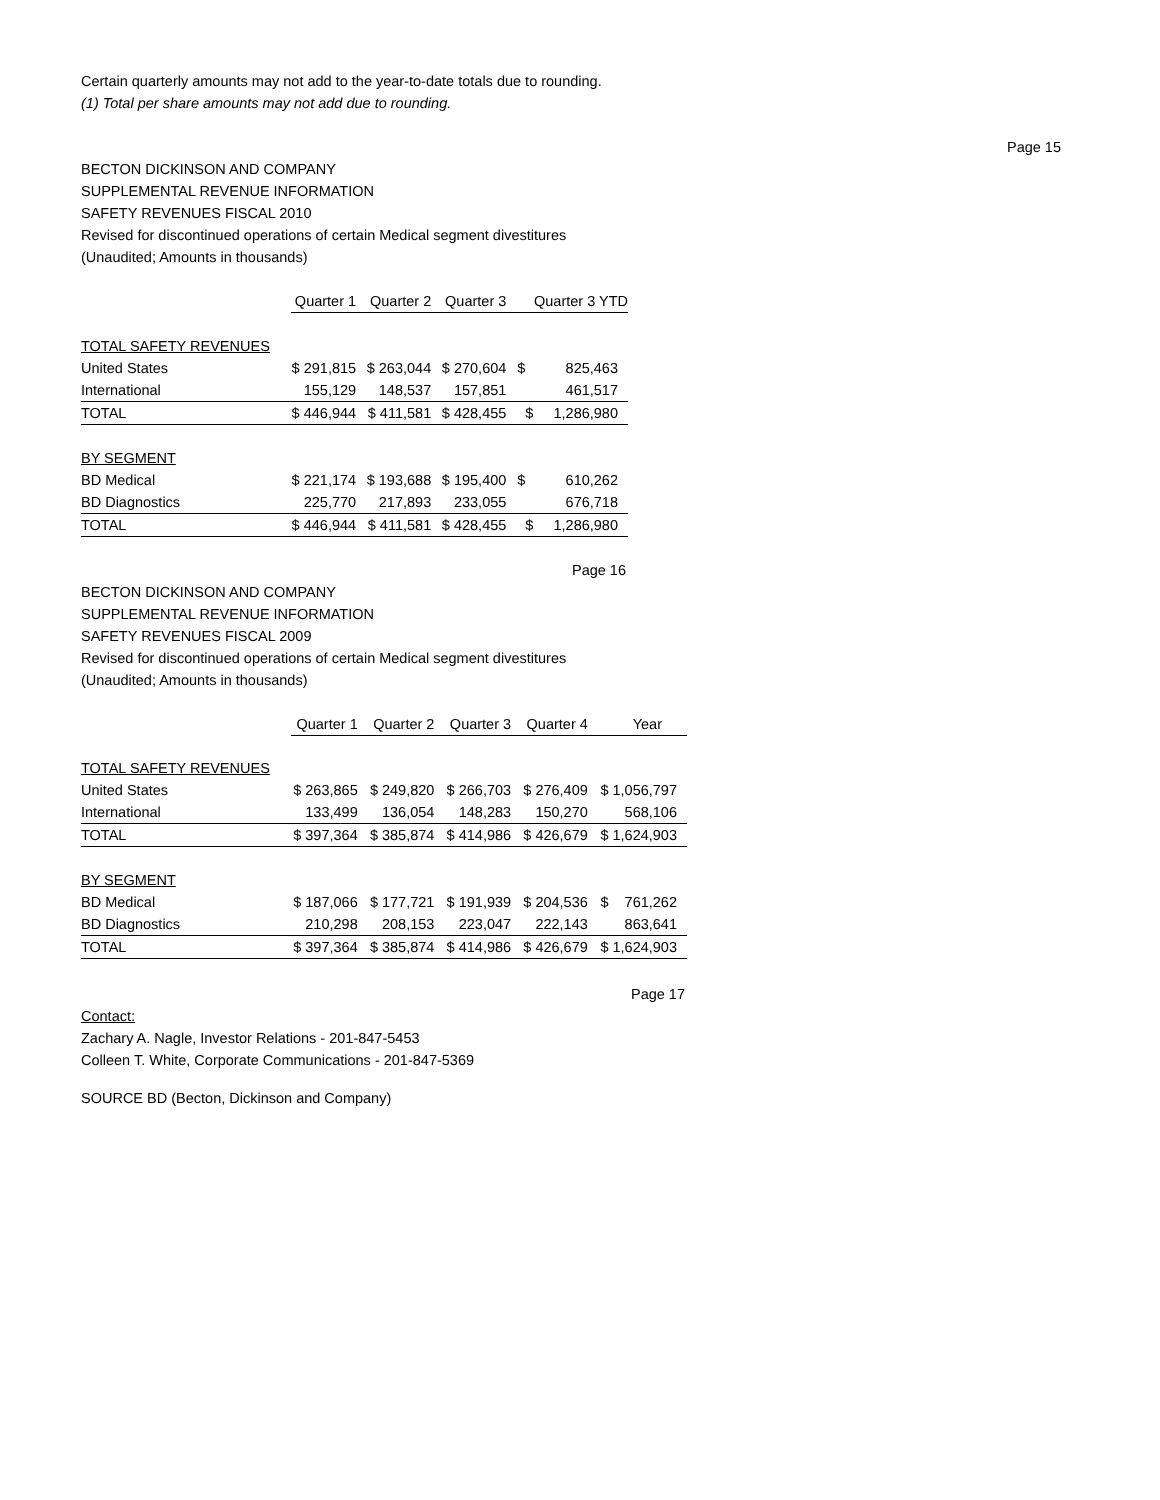Certain quarterly amounts may not add to the year-to-date totals due to rounding.
(1) Total per share amounts may not add due to rounding.
Page 15
BECTON DICKINSON AND COMPANY
SUPPLEMENTAL REVENUE INFORMATION
SAFETY REVENUES FISCAL 2010
Revised for discontinued operations of certain Medical segment divestitures
(Unaudited; Amounts in thousands)
| | Quarter 1 | Quarter 2 | Quarter 3 | Quarter 3 YTD |
| TOTAL SAFETY REVENUES | | | | |
| United States | $ 291,815 | $ 263,044 | $ 270,604 | $ 825,463 |
| International | 155,129 | 148,537 | 157,851 | 461,517 |
| TOTAL | $ 446,944 | $ 411,581 | $ 428,455 | $ 1,286,980 |
| BY SEGMENT | | | | |
| BD Medical | $ 221,174 | $ 193,688 | $ 195,400 | $ 610,262 |
| BD Diagnostics | 225,770 | 217,893 | 233,055 | 676,718 |
| TOTAL | $ 446,944 | $ 411,581 | $ 428,455 | $ 1,286,980 |
Page 16
BECTON DICKINSON AND COMPANY
SUPPLEMENTAL REVENUE INFORMATION
SAFETY REVENUES FISCAL 2009
Revised for discontinued operations of certain Medical segment divestitures
(Unaudited; Amounts in thousands)
| | Quarter 1 | Quarter 2 | Quarter 3 | Quarter 4 | Year |
| TOTAL SAFETY REVENUES | | | | | |
| United States | $ 263,865 | $ 249,820 | $ 266,703 | $ 276,409 | $ 1,056,797 |
| International | 133,499 | 136,054 | 148,283 | 150,270 | 568,106 |
| TOTAL | $ 397,364 | $ 385,874 | $ 414,986 | $ 426,679 | $ 1,624,903 |
| BY SEGMENT | | | | | |
| BD Medical | $ 187,066 | $ 177,721 | $ 191,939 | $ 204,536 | $ 761,262 |
| BD Diagnostics | 210,298 | 208,153 | 223,047 | 222,143 | 863,641 |
| TOTAL | $ 397,364 | $ 385,874 | $ 414,986 | $ 426,679 | $ 1,624,903 |
Page 17
Contact:
Zachary A. Nagle, Investor Relations - 201-847-5453
Colleen T. White, Corporate Communications - 201-847-5369
SOURCE BD (Becton, Dickinson and Company)